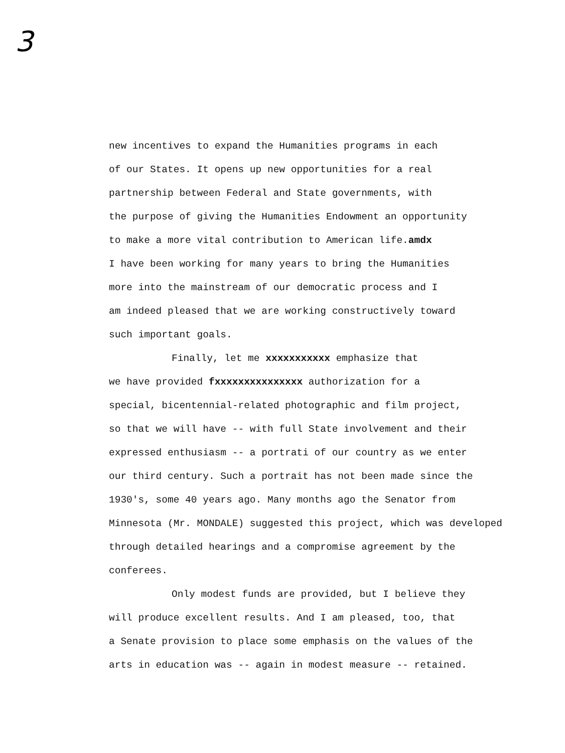3
new incentives to expand the Humanities programs in each
of our States. It opens up new opportunities for a real
partnership between Federal and State governments, with
the purpose of giving the Humanities Endowment an opportunity
to make a more vital contribution to American life.amdx
I have been working for many years to bring the Humanities
more into the mainstream of our democratic process and I
am indeed pleased that we are working constructively toward
such important goals.
Finally, let me xxxxxxxxxxx emphasize that
we have provided fxxxxxxxxxxxxxxx authorization for a
special, bicentennial-related photographic and film project,
so that we will have -- with full State involvement and their
expressed enthusiasm -- a portrati of our country as we enter
our third century. Such a portrait has not been made since the
1930's, some 40 years ago. Many months ago the Senator from
Minnesota (Mr. MONDALE) suggested this project, which was developed
through detailed hearings and a compromise agreement by the
conferees.
Only modest funds are provided, but I believe they
will produce excellent results. And I am pleased, too, that
a Senate provision to place some emphasis on the values of the
arts in education was -- again in modest measure -- retained.